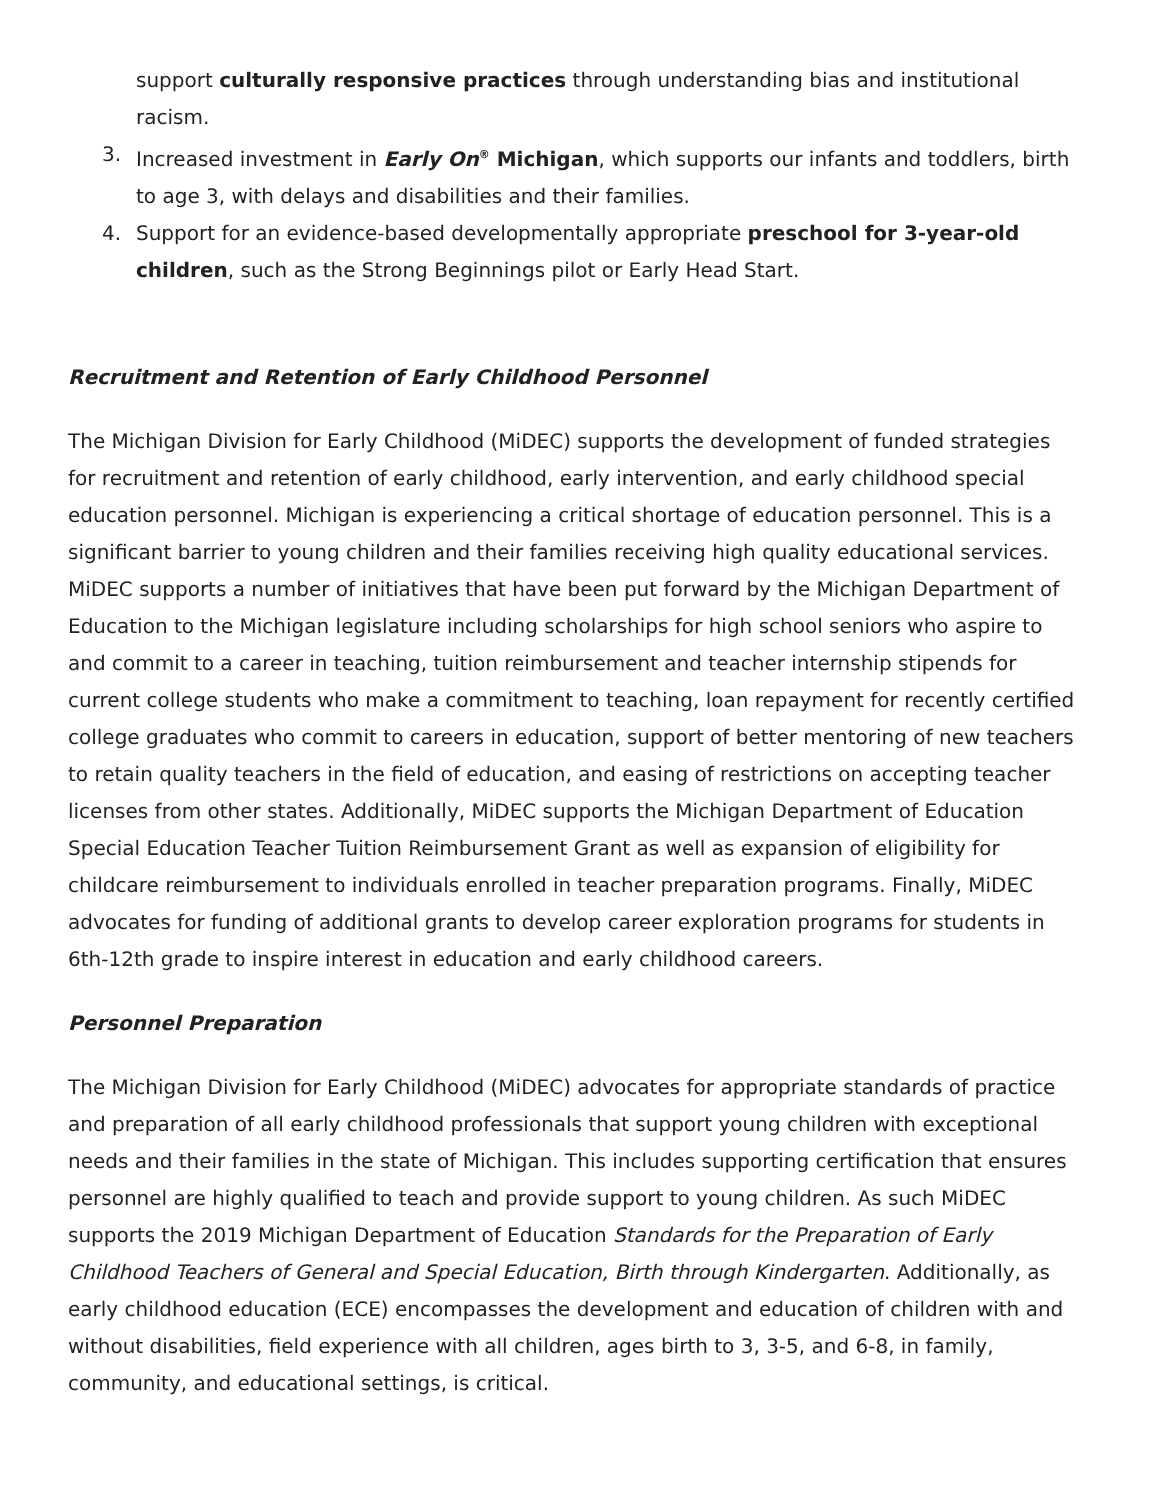support culturally responsive practices through understanding bias and institutional racism.
3. Increased investment in Early On<sup>®</sup> Michigan, which supports our infants and toddlers, birth to age 3, with delays and disabilities and their families.
4. Support for an evidence-based developmentally appropriate preschool for 3-year-old children, such as the Strong Beginnings pilot or Early Head Start.
Recruitment and Retention of Early Childhood Personnel
The Michigan Division for Early Childhood (MiDEC) supports the development of funded strategies for recruitment and retention of early childhood, early intervention, and early childhood special education personnel. Michigan is experiencing a critical shortage of education personnel. This is a significant barrier to young children and their families receiving high quality educational services. MiDEC supports a number of initiatives that have been put forward by the Michigan Department of Education to the Michigan legislature including scholarships for high school seniors who aspire to and commit to a career in teaching, tuition reimbursement and teacher internship stipends for current college students who make a commitment to teaching, loan repayment for recently certified college graduates who commit to careers in education, support of better mentoring of new teachers to retain quality teachers in the field of education, and easing of restrictions on accepting teacher licenses from other states. Additionally, MiDEC supports the Michigan Department of Education Special Education Teacher Tuition Reimbursement Grant as well as expansion of eligibility for childcare reimbursement to individuals enrolled in teacher preparation programs. Finally, MiDEC advocates for funding of additional grants to develop career exploration programs for students in 6th-12th grade to inspire interest in education and early childhood careers.
Personnel Preparation
The Michigan Division for Early Childhood (MiDEC) advocates for appropriate standards of practice and preparation of all early childhood professionals that support young children with exceptional needs and their families in the state of Michigan. This includes supporting certification that ensures personnel are highly qualified to teach and provide support to young children. As such MiDEC supports the 2019 Michigan Department of Education Standards for the Preparation of Early Childhood Teachers of General and Special Education, Birth through Kindergarten. Additionally, as early childhood education (ECE) encompasses the development and education of children with and without disabilities, field experience with all children, ages birth to 3, 3-5, and 6-8, in family, community, and educational settings, is critical.